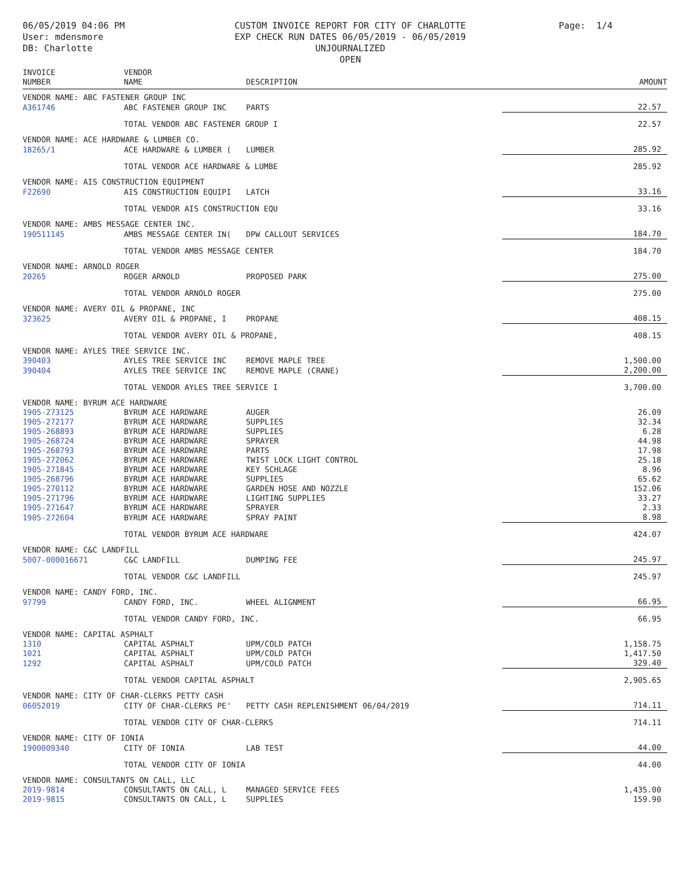06/05/2019 04:06 PM
User: mdensmore
DB: Charlotte
CUSTOM INVOICE REPORT FOR CITY OF CHARLOTTE
EXP CHECK RUN DATES 06/05/2019 - 06/05/2019
UNJOURNALIZED
OPEN
Page: 1/4
| INVOICE NUMBER | VENDOR NAME | DESCRIPTION | AMOUNT |
| --- | --- | --- | --- |
| VENDOR NAME: ABC FASTENER GROUP INC | | | |
| A361746 | ABC FASTENER GROUP INC | PARTS | 22.57 |
| | TOTAL VENDOR ABC FASTENER GROUP I | | 22.57 |
| VENDOR NAME: ACE HARDWARE & LUMBER CO. | | | |
| 18265/1 | ACE HARDWARE & LUMBER ( | LUMBER | 285.92 |
| | TOTAL VENDOR ACE HARDWARE & LUMBE | | 285.92 |
| VENDOR NAME: AIS CONSTRUCTION EQUIPMENT | | | |
| F22690 | AIS CONSTRUCTION EQUIPI | LATCH | 33.16 |
| | TOTAL VENDOR AIS CONSTRUCTION EQU | | 33.16 |
| VENDOR NAME: AMBS MESSAGE CENTER INC. | | | |
| 190511145 | AMBS MESSAGE CENTER IN( | DPW CALLOUT SERVICES | 184.70 |
| | TOTAL VENDOR AMBS MESSAGE CENTER | | 184.70 |
| VENDOR NAME: ARNOLD ROGER | | | |
| 20265 | ROGER ARNOLD | PROPOSED PARK | 275.00 |
| | TOTAL VENDOR ARNOLD ROGER | | 275.00 |
| VENDOR NAME: AVERY OIL & PROPANE, INC | | | |
| 323625 | AVERY OIL & PROPANE, I | PROPANE | 408.15 |
| | TOTAL VENDOR AVERY OIL & PROPANE, | | 408.15 |
| VENDOR NAME: AYLES TREE SERVICE INC. | | | |
| 390403 | AYLES TREE SERVICE INC | REMOVE MAPLE TREE | 1,500.00 |
| 390404 | AYLES TREE SERVICE INC | REMOVE MAPLE (CRANE) | 2,200.00 |
| | TOTAL VENDOR AYLES TREE SERVICE I | | 3,700.00 |
| VENDOR NAME: BYRUM ACE HARDWARE | | | |
| 1905-273125 | BYRUM ACE HARDWARE | AUGER | 26.09 |
| 1905-272177 | BYRUM ACE HARDWARE | SUPPLIES | 32.34 |
| 1905-268893 | BYRUM ACE HARDWARE | SUPPLIES | 6.28 |
| 1905-268724 | BYRUM ACE HARDWARE | SPRAYER | 44.98 |
| 1905-268793 | BYRUM ACE HARDWARE | PARTS | 17.98 |
| 1905-272062 | BYRUM ACE HARDWARE | TWIST LOCK LIGHT CONTROL | 25.18 |
| 1905-271845 | BYRUM ACE HARDWARE | KEY SCHLAGE | 8.96 |
| 1905-268796 | BYRUM ACE HARDWARE | SUPPLIES | 65.62 |
| 1905-270112 | BYRUM ACE HARDWARE | GARDEN HOSE AND NOZZLE | 152.06 |
| 1905-271796 | BYRUM ACE HARDWARE | LIGHTING SUPPLIES | 33.27 |
| 1905-271647 | BYRUM ACE HARDWARE | SPRAYER | 2.33 |
| 1905-272604 | BYRUM ACE HARDWARE | SPRAY PAINT | 8.98 |
| | TOTAL VENDOR BYRUM ACE HARDWARE | | 424.07 |
| VENDOR NAME: C&C LANDFILL | | | |
| 5007-000016671 | C&C LANDFILL | DUMPING FEE | 245.97 |
| | TOTAL VENDOR C&C LANDFILL | | 245.97 |
| VENDOR NAME: CANDY FORD, INC. | | | |
| 97799 | CANDY FORD, INC. | WHEEL ALIGNMENT | 66.95 |
| | TOTAL VENDOR CANDY FORD, INC. | | 66.95 |
| VENDOR NAME: CAPITAL ASPHALT | | | |
| 1310 | CAPITAL ASPHALT | UPM/COLD PATCH | 1,158.75 |
| 1021 | CAPITAL ASPHALT | UPM/COLD PATCH | 1,417.50 |
| 1292 | CAPITAL ASPHALT | UPM/COLD PATCH | 329.40 |
| | TOTAL VENDOR CAPITAL ASPHALT | | 2,905.65 |
| VENDOR NAME: CITY OF CHAR-CLERKS PETTY CASH | | | |
| 06052019 | CITY OF CHAR-CLERKS PE' | PETTY CASH REPLENISHMENT 06/04/2019 | 714.11 |
| | TOTAL VENDOR CITY OF CHAR-CLERKS | | 714.11 |
| VENDOR NAME: CITY OF IONIA | | | |
| 1900009340 | CITY OF IONIA | LAB TEST | 44.00 |
| | TOTAL VENDOR CITY OF IONIA | | 44.00 |
| VENDOR NAME: CONSULTANTS ON CALL, LLC | | | |
| 2019-9814 | CONSULTANTS ON CALL, L | MANAGED SERVICE FEES | 1,435.00 |
| 2019-9815 | CONSULTANTS ON CALL, L | SUPPLIES | 159.90 |